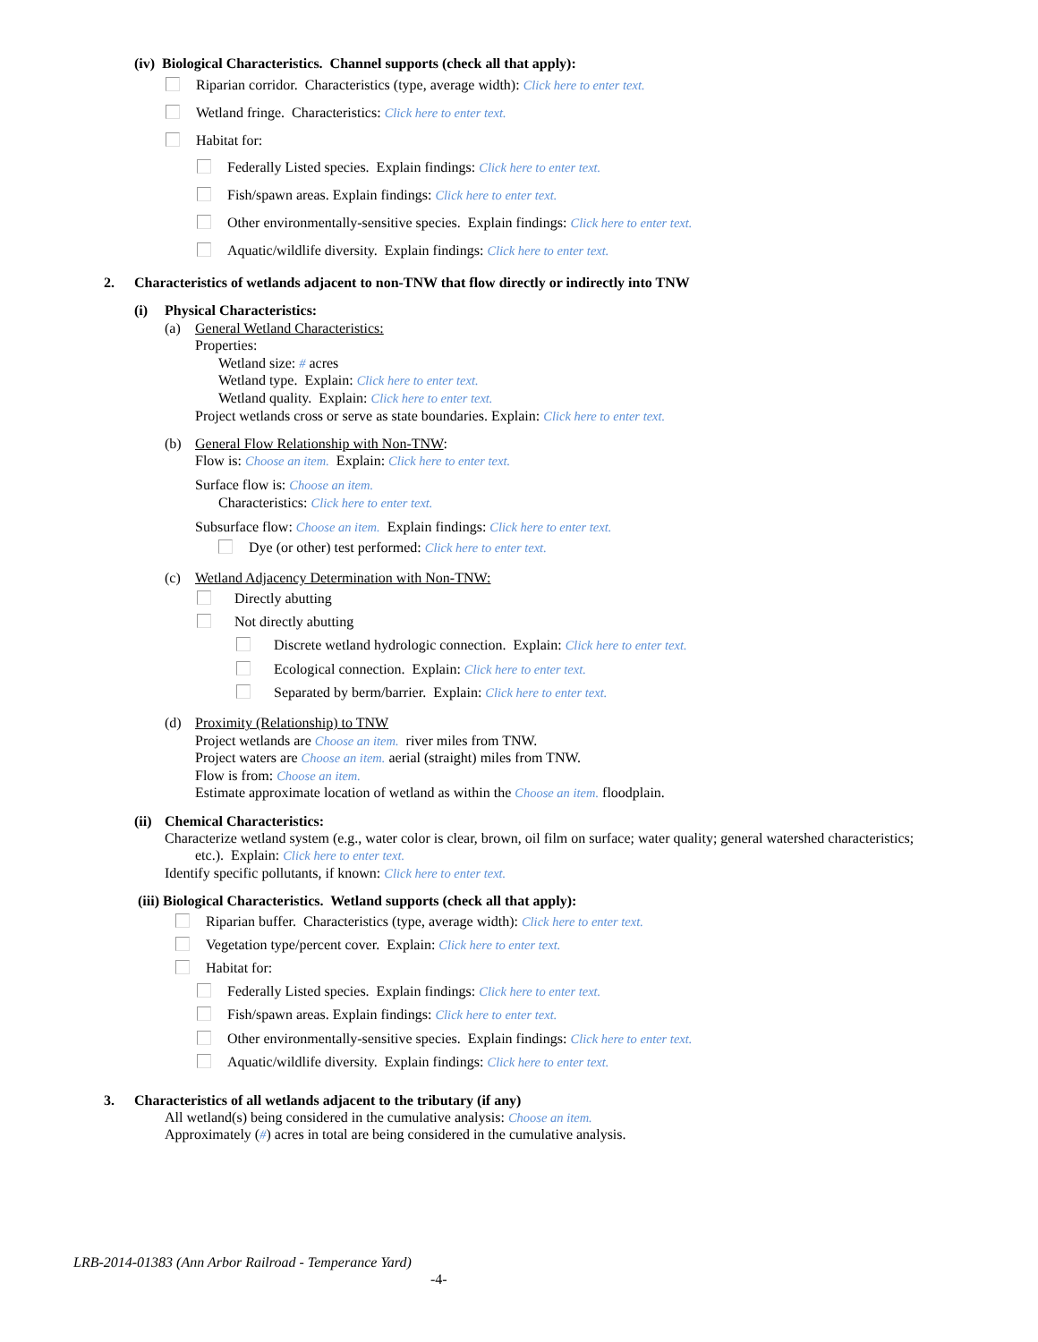(iv) Biological Characteristics. Channel supports (check all that apply):
Riparian corridor. Characteristics (type, average width): Click here to enter text.
Wetland fringe. Characteristics: Click here to enter text.
Habitat for:
Federally Listed species. Explain findings: Click here to enter text.
Fish/spawn areas. Explain findings: Click here to enter text.
Other environmentally-sensitive species. Explain findings: Click here to enter text.
Aquatic/wildlife diversity. Explain findings: Click here to enter text.
2. Characteristics of wetlands adjacent to non-TNW that flow directly or indirectly into TNW
(i) Physical Characteristics:
(a) General Wetland Characteristics:
Properties:
Wetland size: # acres
Wetland type. Explain: Click here to enter text.
Wetland quality. Explain: Click here to enter text.
Project wetlands cross or serve as state boundaries. Explain: Click here to enter text.
(b) General Flow Relationship with Non-TNW:
Flow is: Choose an item. Explain: Click here to enter text.
Surface flow is: Choose an item.
Characteristics: Click here to enter text.
Subsurface flow: Choose an item. Explain findings: Click here to enter text.
Dye (or other) test performed: Click here to enter text.
(c) Wetland Adjacency Determination with Non-TNW:
Directly abutting
Not directly abutting
Discrete wetland hydrologic connection. Explain: Click here to enter text.
Ecological connection. Explain: Click here to enter text.
Separated by berm/barrier. Explain: Click here to enter text.
(d) Proximity (Relationship) to TNW
Project wetlands are Choose an item. river miles from TNW.
Project waters are Choose an item. aerial (straight) miles from TNW.
Flow is from: Choose an item.
Estimate approximate location of wetland as within the Choose an item. floodplain.
(ii) Chemical Characteristics:
Characterize wetland system (e.g., water color is clear, brown, oil film on surface; water quality; general watershed characteristics;
etc.). Explain: Click here to enter text.
Identify specific pollutants, if known: Click here to enter text.
(iii) Biological Characteristics. Wetland supports (check all that apply):
Riparian buffer. Characteristics (type, average width): Click here to enter text.
Vegetation type/percent cover. Explain: Click here to enter text.
Habitat for:
Federally Listed species. Explain findings: Click here to enter text.
Fish/spawn areas. Explain findings: Click here to enter text.
Other environmentally-sensitive species. Explain findings: Click here to enter text.
Aquatic/wildlife diversity. Explain findings: Click here to enter text.
3. Characteristics of all wetlands adjacent to the tributary (if any)
All wetland(s) being considered in the cumulative analysis: Choose an item.
Approximately (#) acres in total are being considered in the cumulative analysis.
LRB-2014-01383 (Ann Arbor Railroad - Temperance Yard)
-4-